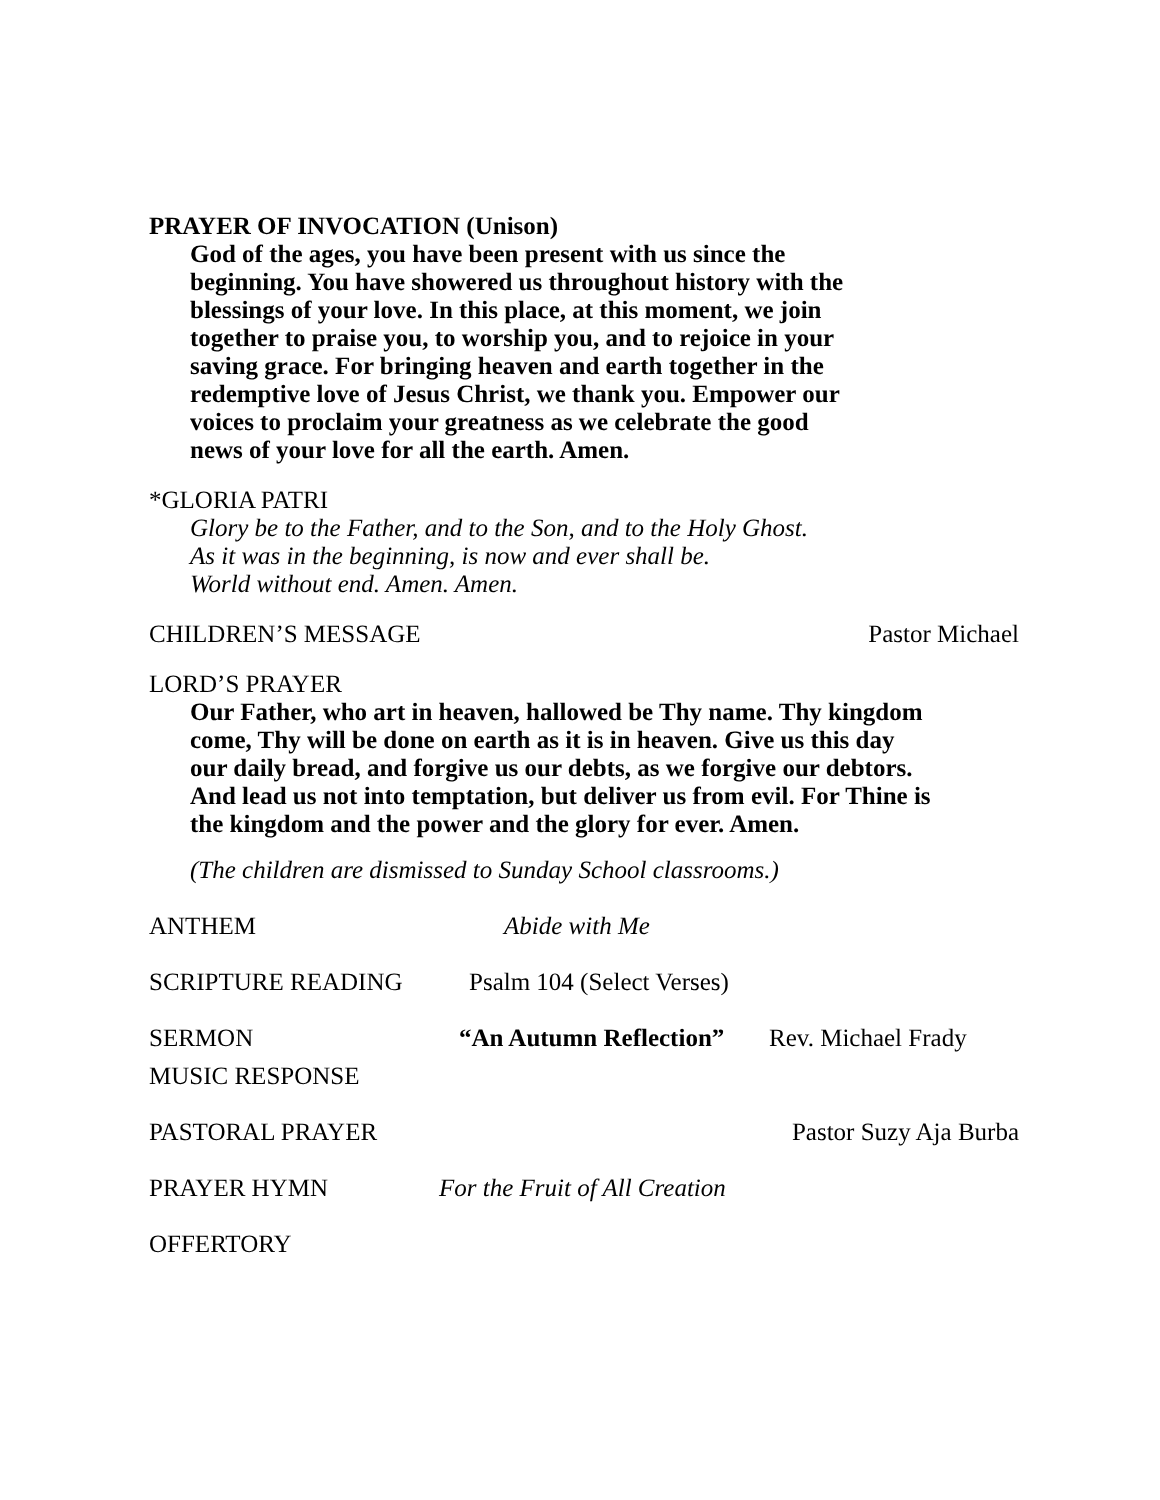PRAYER OF INVOCATION (Unison)
God of the ages, you have been present with us since the
beginning. You have showered us throughout history with the
blessings of your love. In this place, at this moment, we join
together to praise you, to worship you, and to rejoice in your
saving grace. For bringing heaven and earth together in the
redemptive love of Jesus Christ, we thank you. Empower our
voices to proclaim your greatness as we celebrate the good
news of your love for all the earth. Amen.
*GLORIA PATRI
Glory be to the Father, and to the Son, and to the Holy Ghost.
As it was in the beginning, is now and ever shall be.
World without end. Amen. Amen.
CHILDREN’S MESSAGE Pastor Michael
LORD’S PRAYER
Our Father, who art in heaven, hallowed be Thy name. Thy kingdom
come, Thy will be done on earth as it is in heaven. Give us this day
our daily bread, and forgive us our debts, as we forgive our debtors.
And lead us not into temptation, but deliver us from evil. For Thine is
the kingdom and the power and the glory for ever. Amen.
(The children are dismissed to Sunday School classrooms.)
ANTHEM Abide with Me
SCRIPTURE READING Psalm 104 (Select Verses)
SERMON “An Autumn Reflection” Rev. Michael Frady
MUSIC RESPONSE
PASTORAL PRAYER Pastor Suzy Aja Burba
PRAYER HYMN For the Fruit of All Creation
OFFERTORY